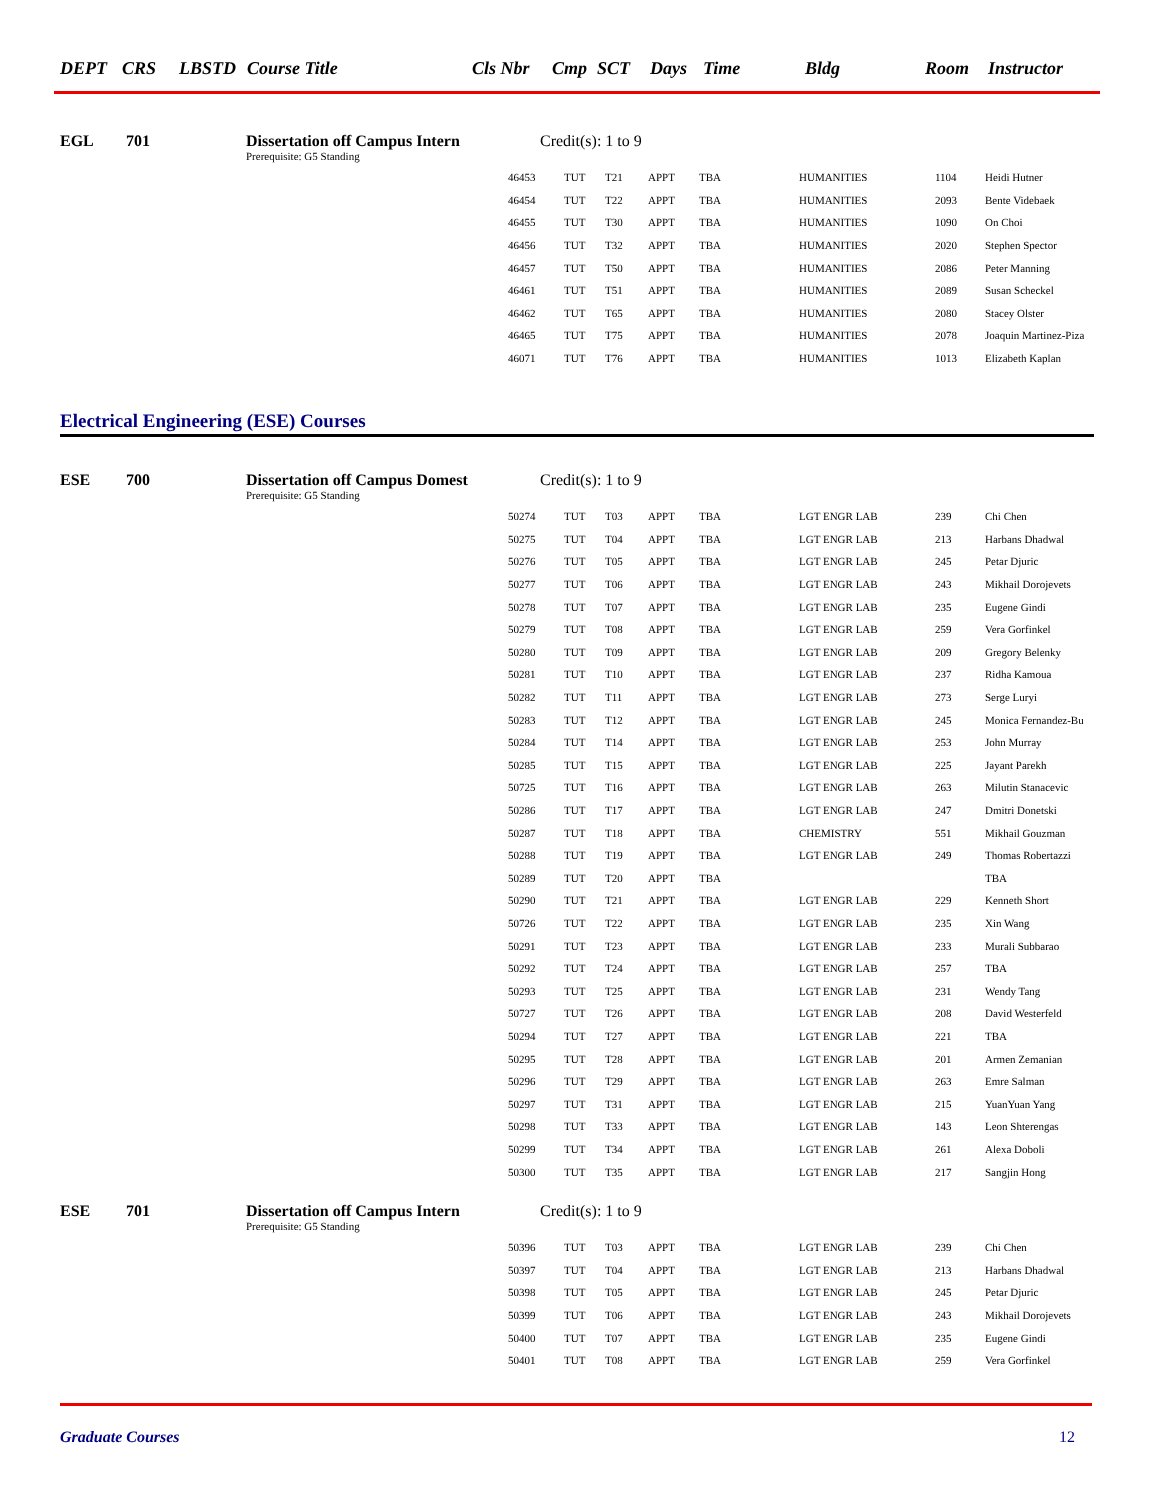DEPT CRS LBSTD Course Title Cls Nbr Cmp SCT Days Time Bldg Room Instructor
EGL 701 Dissertation off Campus Intern Credit(s): 1 to 9
Prerequisite: G5 Standing
| 46453 | TUT | T21 | APPT | TBA | HUMANITIES | 1104 | Heidi Hutner |
| 46454 | TUT | T22 | APPT | TBA | HUMANITIES | 2093 | Bente Videbaek |
| 46455 | TUT | T30 | APPT | TBA | HUMANITIES | 1090 | On Choi |
| 46456 | TUT | T32 | APPT | TBA | HUMANITIES | 2020 | Stephen Spector |
| 46457 | TUT | T50 | APPT | TBA | HUMANITIES | 2086 | Peter Manning |
| 46461 | TUT | T51 | APPT | TBA | HUMANITIES | 2089 | Susan Scheckel |
| 46462 | TUT | T65 | APPT | TBA | HUMANITIES | 2080 | Stacey Olster |
| 46465 | TUT | T75 | APPT | TBA | HUMANITIES | 2078 | Joaquin Martinez-Piza |
| 46071 | TUT | T76 | APPT | TBA | HUMANITIES | 1013 | Elizabeth Kaplan |
Electrical Engineering (ESE) Courses
ESE 700 Dissertation off Campus Domest Credit(s): 1 to 9
Prerequisite: G5 Standing
| 50274 | TUT | T03 | APPT | TBA | LGT ENGR LAB | 239 | Chi Chen |
| 50275 | TUT | T04 | APPT | TBA | LGT ENGR LAB | 213 | Harbans Dhadwal |
| 50276 | TUT | T05 | APPT | TBA | LGT ENGR LAB | 245 | Petar Djuric |
| 50277 | TUT | T06 | APPT | TBA | LGT ENGR LAB | 243 | Mikhail Dorojevets |
| 50278 | TUT | T07 | APPT | TBA | LGT ENGR LAB | 235 | Eugene Gindi |
| 50279 | TUT | T08 | APPT | TBA | LGT ENGR LAB | 259 | Vera Gorfinkel |
| 50280 | TUT | T09 | APPT | TBA | LGT ENGR LAB | 209 | Gregory Belenky |
| 50281 | TUT | T10 | APPT | TBA | LGT ENGR LAB | 237 | Ridha Kamoua |
| 50282 | TUT | T11 | APPT | TBA | LGT ENGR LAB | 273 | Serge Luryi |
| 50283 | TUT | T12 | APPT | TBA | LGT ENGR LAB | 245 | Monica Fernandez-Bu |
| 50284 | TUT | T14 | APPT | TBA | LGT ENGR LAB | 253 | John Murray |
| 50285 | TUT | T15 | APPT | TBA | LGT ENGR LAB | 225 | Jayant Parekh |
| 50725 | TUT | T16 | APPT | TBA | LGT ENGR LAB | 263 | Milutin Stanacevic |
| 50286 | TUT | T17 | APPT | TBA | LGT ENGR LAB | 247 | Dmitri Donetski |
| 50287 | TUT | T18 | APPT | TBA | CHEMISTRY | 551 | Mikhail Gouzman |
| 50288 | TUT | T19 | APPT | TBA | LGT ENGR LAB | 249 | Thomas Robertazzi |
| 50289 | TUT | T20 | APPT | TBA | | | TBA |
| 50290 | TUT | T21 | APPT | TBA | LGT ENGR LAB | 229 | Kenneth Short |
| 50726 | TUT | T22 | APPT | TBA | LGT ENGR LAB | 235 | Xin Wang |
| 50291 | TUT | T23 | APPT | TBA | LGT ENGR LAB | 233 | Murali Subbarao |
| 50292 | TUT | T24 | APPT | TBA | LGT ENGR LAB | 257 | TBA |
| 50293 | TUT | T25 | APPT | TBA | LGT ENGR LAB | 231 | Wendy Tang |
| 50727 | TUT | T26 | APPT | TBA | LGT ENGR LAB | 208 | David Westerfeld |
| 50294 | TUT | T27 | APPT | TBA | LGT ENGR LAB | 221 | TBA |
| 50295 | TUT | T28 | APPT | TBA | LGT ENGR LAB | 201 | Armen Zemanian |
| 50296 | TUT | T29 | APPT | TBA | LGT ENGR LAB | 263 | Emre Salman |
| 50297 | TUT | T31 | APPT | TBA | LGT ENGR LAB | 215 | YuanYuan Yang |
| 50298 | TUT | T33 | APPT | TBA | LGT ENGR LAB | 143 | Leon Shterengas |
| 50299 | TUT | T34 | APPT | TBA | LGT ENGR LAB | 261 | Alexa Doboli |
| 50300 | TUT | T35 | APPT | TBA | LGT ENGR LAB | 217 | Sangjin Hong |
ESE 701 Dissertation off Campus Intern Credit(s): 1 to 9
Prerequisite: G5 Standing
| 50396 | TUT | T03 | APPT | TBA | LGT ENGR LAB | 239 | Chi Chen |
| 50397 | TUT | T04 | APPT | TBA | LGT ENGR LAB | 213 | Harbans Dhadwal |
| 50398 | TUT | T05 | APPT | TBA | LGT ENGR LAB | 245 | Petar Djuric |
| 50399 | TUT | T06 | APPT | TBA | LGT ENGR LAB | 243 | Mikhail Dorojevets |
| 50400 | TUT | T07 | APPT | TBA | LGT ENGR LAB | 235 | Eugene Gindi |
| 50401 | TUT | T08 | APPT | TBA | LGT ENGR LAB | 259 | Vera Gorfinkel |
Graduate Courses 12